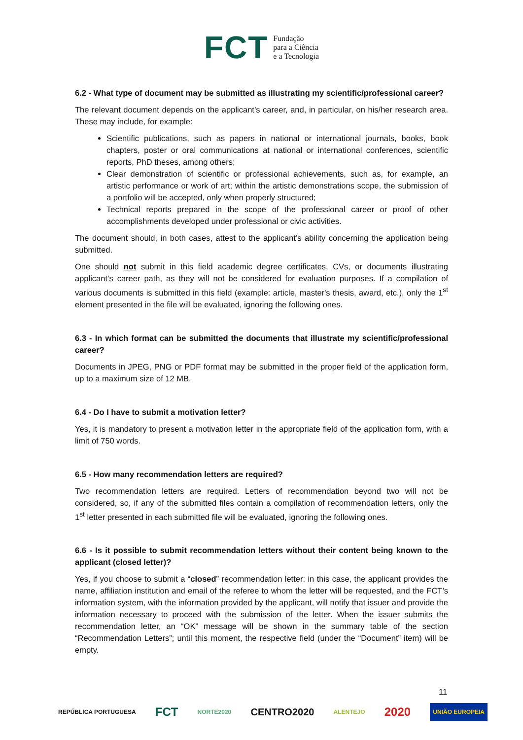FCT
Fundação
para a Ciência
e a Tecnologia
6.2 - What type of document may be submitted as illustrating my scientific/professional career?
The relevant document depends on the applicant’s career, and, in particular, on his/her research area. These may include, for example:
Scientific publications, such as papers in national or international journals, books, book chapters, poster or oral communications at national or international conferences, scientific reports, PhD theses, among others;
Clear demonstration of scientific or professional achievements, such as, for example, an artistic performance or work of art; within the artistic demonstrations scope, the submission of a portfolio will be accepted, only when properly structured;
Technical reports prepared in the scope of the professional career or proof of other accomplishments developed under professional or civic activities.
The document should, in both cases, attest to the applicant’s ability concerning the application being submitted.
One should not submit in this field academic degree certificates, CVs, or documents illustrating applicant’s career path, as they will not be considered for evaluation purposes. If a compilation of various documents is submitted in this field (example: article, master's thesis, award, etc.), only the 1<sup>st</sup> element presented in the file will be evaluated, ignoring the following ones.
6.3 - In which format can be submitted the documents that illustrate my scientific/professional career?
Documents in JPEG, PNG or PDF format may be submitted in the proper field of the application form, up to a maximum size of 12 MB.
6.4 - Do I have to submit a motivation letter?
Yes, it is mandatory to present a motivation letter in the appropriate field of the application form, with a limit of 750 words.
6.5 - How many recommendation letters are required?
Two recommendation letters are required. Letters of recommendation beyond two will not be considered, so, if any of the submitted files contain a compilation of recommendation letters, only the 1<sup>st</sup> letter presented in each submitted file will be evaluated, ignoring the following ones.
6.6 - Is it possible to submit recommendation letters without their content being known to the applicant (closed letter)?
Yes, if you choose to submit a “closed” recommendation letter: in this case, the applicant provides the name, affiliation institution and email of the referee to whom the letter will be requested, and the FCT’s information system, with the information provided by the applicant, will notify that issuer and provide the information necessary to proceed with the submission of the letter. When the issuer submits the recommendation letter, an “OK” message will be shown in the summary table of the section “Recommendation Letters”; until this moment, the respective field (under the “Document” item) will be empty.
11
REPÚBLICA PORTUGUESA FCT NORTE2020 CENTRO2020 ALENTEJO 2020 UNIÃO EUROPEIA